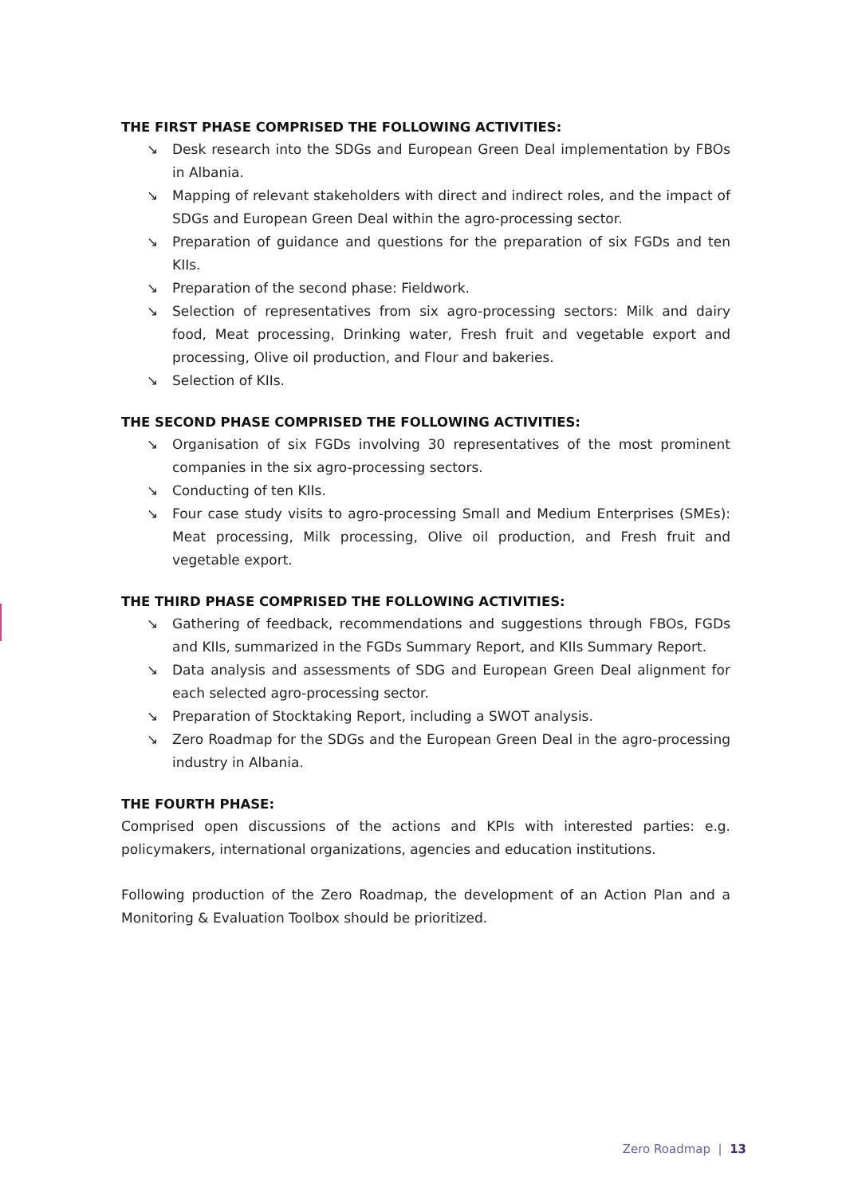THE FIRST PHASE COMPRISED THE FOLLOWING ACTIVITIES:
↘ Desk research into the SDGs and European Green Deal implementation by FBOs in Albania.
↘ Mapping of relevant stakeholders with direct and indirect roles, and the impact of SDGs and European Green Deal within the agro-processing sector.
↘ Preparation of guidance and questions for the preparation of six FGDs and ten KIIs.
↘ Preparation of the second phase: Fieldwork.
↘ Selection of representatives from six agro-processing sectors: Milk and dairy food, Meat processing, Drinking water, Fresh fruit and vegetable export and processing, Olive oil production, and Flour and bakeries.
↘ Selection of KIIs.
THE SECOND PHASE COMPRISED THE FOLLOWING ACTIVITIES:
↘ Organisation of six FGDs involving 30 representatives of the most prominent companies in the six agro-processing sectors.
↘ Conducting of ten KIIs.
↘ Four case study visits to agro-processing Small and Medium Enterprises (SMEs): Meat processing, Milk processing, Olive oil production, and Fresh fruit and vegetable export.
THE THIRD PHASE COMPRISED THE FOLLOWING ACTIVITIES:
↘ Gathering of feedback, recommendations and suggestions through FBOs, FGDs and KIIs, summarized in the FGDs Summary Report, and KIIs Summary Report.
↘ Data analysis and assessments of SDG and European Green Deal alignment for each selected agro-processing sector.
↘ Preparation of Stocktaking Report, including a SWOT analysis.
↘ Zero Roadmap for the SDGs and the European Green Deal in the agro-processing industry in Albania.
THE FOURTH PHASE:
Comprised open discussions of the actions and KPIs with interested parties: e.g. policymakers, international organizations, agencies and education institutions.
Following production of the Zero Roadmap, the development of an Action Plan and a Monitoring & Evaluation Toolbox should be prioritized.
Zero Roadmap | 13